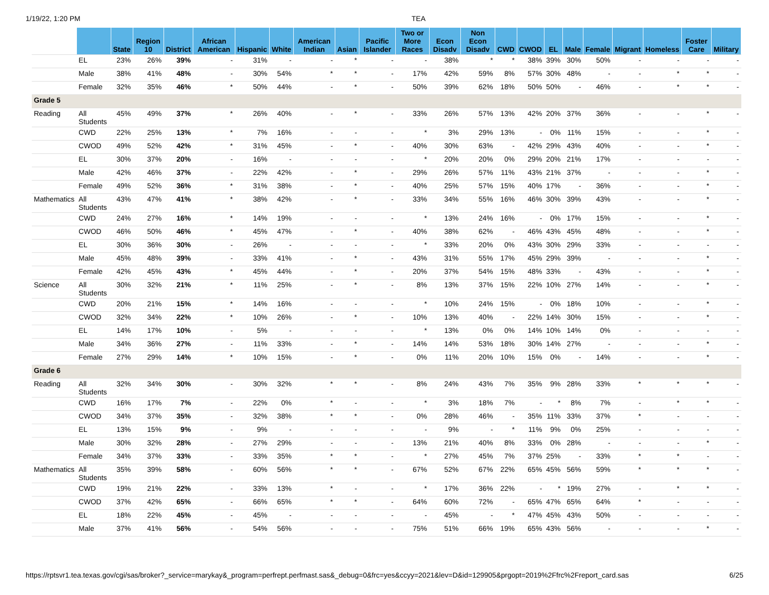1/19/22, 1:20 PM TEA
| | | State | Region 10 | District | African American | Hispanic | White | American Indian | Asian | Pacific Islander | Two or More Races | Econ Disadv | Non Econ Disadv | CWD | CWOD | EL | Male | Female | Migrant | Homeless | Foster Care | Military |
| --- | --- | --- | --- | --- | --- | --- | --- | --- | --- | --- | --- | --- | --- | --- | --- | --- | --- | --- | --- | --- | --- | --- |
| | EL | 23% | 26% | 39% | - | 31% | - | - | * | - | - | 38% | * | * | 38% | 39% | 30% | 50% | - | - | - | - |
| | Male | 38% | 41% | 48% | - | 30% | 54% | * | * | - | 17% | 42% | 59% | 8% | 57% | 30% | 48% | - | - | * | * | - |
| | Female | 32% | 35% | 46% | * | 50% | 44% | - | * | - | 50% | 39% | 62% | 18% | 50% | 50% | - | 46% | - | * | * | - |
| Grade 5 | | | | | | | | | | | | | | | | | | | | | | |
| Reading | All Students | 45% | 49% | 37% | * | 26% | 40% | - | * | - | 33% | 26% | 57% | 13% | 42% | 20% | 37% | 36% | - | - | * | - |
| | CWD | 22% | 25% | 13% | * | 7% | 16% | - | - | - | * | 3% | 29% | 13% | - | 0% | 11% | 15% | - | - | * | - |
| | CWOD | 49% | 52% | 42% | * | 31% | 45% | - | * | - | 40% | 30% | 63% | - | 42% | 29% | 43% | 40% | - | - | * | - |
| | EL | 30% | 37% | 20% | - | 16% | - | - | - | - | * | 20% | 20% | 0% | 29% | 20% | 21% | 17% | - | - | - | - |
| | Male | 42% | 46% | 37% | - | 22% | 42% | - | * | - | 29% | 26% | 57% | 11% | 43% | 21% | 37% | - | - | - | * | - |
| | Female | 49% | 52% | 36% | * | 31% | 38% | - | * | - | 40% | 25% | 57% | 15% | 40% | 17% | - | 36% | - | - | * | - |
| Mathematics | All Students | 43% | 47% | 41% | * | 38% | 42% | - | * | - | 33% | 34% | 55% | 16% | 46% | 30% | 39% | 43% | - | - | * | - |
| | CWD | 24% | 27% | 16% | * | 14% | 19% | - | - | - | * | 13% | 24% | 16% | - | 0% | 17% | 15% | - | - | * | - |
| | CWOD | 46% | 50% | 46% | * | 45% | 47% | - | * | - | 40% | 38% | 62% | - | 46% | 43% | 45% | 48% | - | - | * | - |
| | EL | 30% | 36% | 30% | - | 26% | - | - | - | - | * | 33% | 20% | 0% | 43% | 30% | 29% | 33% | - | - | - | - |
| | Male | 45% | 48% | 39% | - | 33% | 41% | - | * | - | 43% | 31% | 55% | 17% | 45% | 29% | 39% | - | - | - | * | - |
| | Female | 42% | 45% | 43% | * | 45% | 44% | - | * | - | 20% | 37% | 54% | 15% | 48% | 33% | - | 43% | - | - | * | - |
| Science | All Students | 30% | 32% | 21% | * | 11% | 25% | - | * | - | 8% | 13% | 37% | 15% | 22% | 10% | 27% | 14% | - | - | * | - |
| | CWD | 20% | 21% | 15% | * | 14% | 16% | - | - | - | * | 10% | 24% | 15% | - | 0% | 18% | 10% | - | - | * | - |
| | CWOD | 32% | 34% | 22% | * | 10% | 26% | - | * | - | 10% | 13% | 40% | - | 22% | 14% | 30% | 15% | - | - | * | - |
| | EL | 14% | 17% | 10% | - | 5% | - | - | - | - | * | 13% | 0% | 0% | 14% | 10% | 14% | 0% | - | - | - | - |
| | Male | 34% | 36% | 27% | - | 11% | 33% | - | * | - | 14% | 14% | 53% | 18% | 30% | 14% | 27% | - | - | - | * | - |
| | Female | 27% | 29% | 14% | * | 10% | 15% | - | * | - | 0% | 11% | 20% | 10% | 15% | 0% | - | 14% | - | - | * | - |
| Grade 6 | | | | | | | | | | | | | | | | | | | | | | |
| Reading | All Students | 32% | 34% | 30% | - | 30% | 32% | * | * | - | 8% | 24% | 43% | 7% | 35% | 9% | 28% | 33% | * | * | * | - |
| | CWD | 16% | 17% | 7% | - | 22% | 0% | * | - | - | * | 3% | 18% | 7% | - | * | 8% | 7% | - | * | * | - |
| | CWOD | 34% | 37% | 35% | - | 32% | 38% | * | * | - | 0% | 28% | 46% | - | 35% | 11% | 33% | 37% | * | - | - | - |
| | EL | 13% | 15% | 9% | - | 9% | - | - | - | - | - | 9% | - | * | 11% | 9% | 0% | 25% | - | - | - | - |
| | Male | 30% | 32% | 28% | - | 27% | 29% | - | - | - | 13% | 21% | 40% | 8% | 33% | 0% | 28% | - | - | - | * | - |
| | Female | 34% | 37% | 33% | - | 33% | 35% | * | * | - | * | 27% | 45% | 7% | 37% | 25% | - | 33% | * | * | - | - |
| Mathematics | All Students | 35% | 39% | 58% | - | 60% | 56% | * | * | - | 67% | 52% | 67% | 22% | 65% | 45% | 56% | 59% | * | * | * | - |
| | CWD | 19% | 21% | 22% | - | 33% | 13% | * | - | - | * | 17% | 36% | 22% | - | * | 19% | 27% | - | * | * | - |
| | CWOD | 37% | 42% | 65% | - | 66% | 65% | * | * | - | 64% | 60% | 72% | - | 65% | 47% | 65% | 64% | * | - | - | - |
| | EL | 18% | 22% | 45% | - | 45% | - | - | - | - | - | 45% | - | * | 47% | 45% | 43% | 50% | - | - | - | - |
| | Male | 37% | 41% | 56% | - | 54% | 56% | - | - | - | 75% | 51% | 66% | 19% | 65% | 43% | 56% | - | - | - | * | - |
https://rptsvr1.tea.texas.gov/cgi/sas/broker?_service=marykay&_program=perfrept.perfmast.sas&_debug=0&frc=yes&ccyy=2021&lev=D&id=129905&prgopt=2019%2Ffrc%2Freport_card.sas 6/25